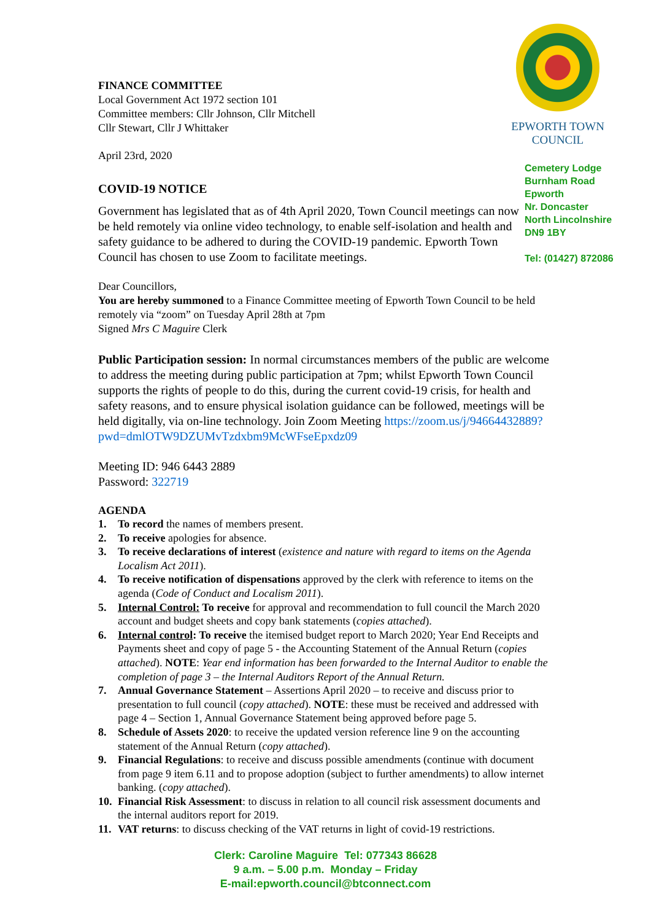FINANCE COMMITTEE
Local Government Act 1972 section 101
Committee members: Cllr Johnson, Cllr Mitchell
Cllr Stewart, Cllr J Whittaker
April 23rd, 2020
COVID-19 NOTICE
EPWORTH TOWN COUNCIL
Cemetery Lodge
Burnham Road
Epworth
Nr. Doncaster
North Lincolnshire
DN9 1BY
Tel: (01427) 872086
Government has legislated that as of 4th April 2020, Town Council meetings can now be held remotely via online video technology, to enable self-isolation and health and safety guidance to be adhered to during the COVID-19 pandemic. Epworth Town Council has chosen to use Zoom to facilitate meetings.
Dear Councillors,
You are hereby summoned to a Finance Committee meeting of Epworth Town Council to be held remotely via “zoom” on Tuesday April 28th at 7pm
Signed Mrs C Maguire Clerk
Public Participation session: In normal circumstances members of the public are welcome to address the meeting during public participation at 7pm; whilst Epworth Town Council supports the rights of people to do this, during the current covid-19 crisis, for health and safety reasons, and to ensure physical isolation guidance can be followed, meetings will be held digitally, via on-line technology. Join Zoom Meeting https://zoom.us/j/94664432889?pwd=dmlOTW9DZUMvTzdxbm9McWFseEpxdz09
Meeting ID: 946 6443 2889
Password: 322719
AGENDA
1. To record the names of members present.
2. To receive apologies for absence.
3. To receive declarations of interest (existence and nature with regard to items on the Agenda Localism Act 2011).
4. To receive notification of dispensations approved by the clerk with reference to items on the agenda (Code of Conduct and Localism 2011).
5. Internal Control: To receive for approval and recommendation to full council the March 2020 account and budget sheets and copy bank statements (copies attached).
6. Internal control: To receive the itemised budget report to March 2020; Year End Receipts and Payments sheet and copy of page 5 - the Accounting Statement of the Annual Return (copies attached). NOTE: Year end information has been forwarded to the Internal Auditor to enable the completion of page 3 – the Internal Auditors Report of the Annual Return.
7. Annual Governance Statement – Assertions April 2020 – to receive and discuss prior to presentation to full council (copy attached). NOTE: these must be received and addressed with page 4 – Section 1, Annual Governance Statement being approved before page 5.
8. Schedule of Assets 2020: to receive the updated version reference line 9 on the accounting statement of the Annual Return (copy attached).
9. Financial Regulations: to receive and discuss possible amendments (continue with document from page 9 item 6.11 and to propose adoption (subject to further amendments) to allow internet banking. (copy attached).
10. Financial Risk Assessment: to discuss in relation to all council risk assessment documents and the internal auditors report for 2019.
11. VAT returns: to discuss checking of the VAT returns in light of covid-19 restrictions.
Clerk: Caroline Maguire Tel: 077343 86628
9 a.m. – 5.00 p.m. Monday – Friday
E-mail:epworth.council@btconnect.com